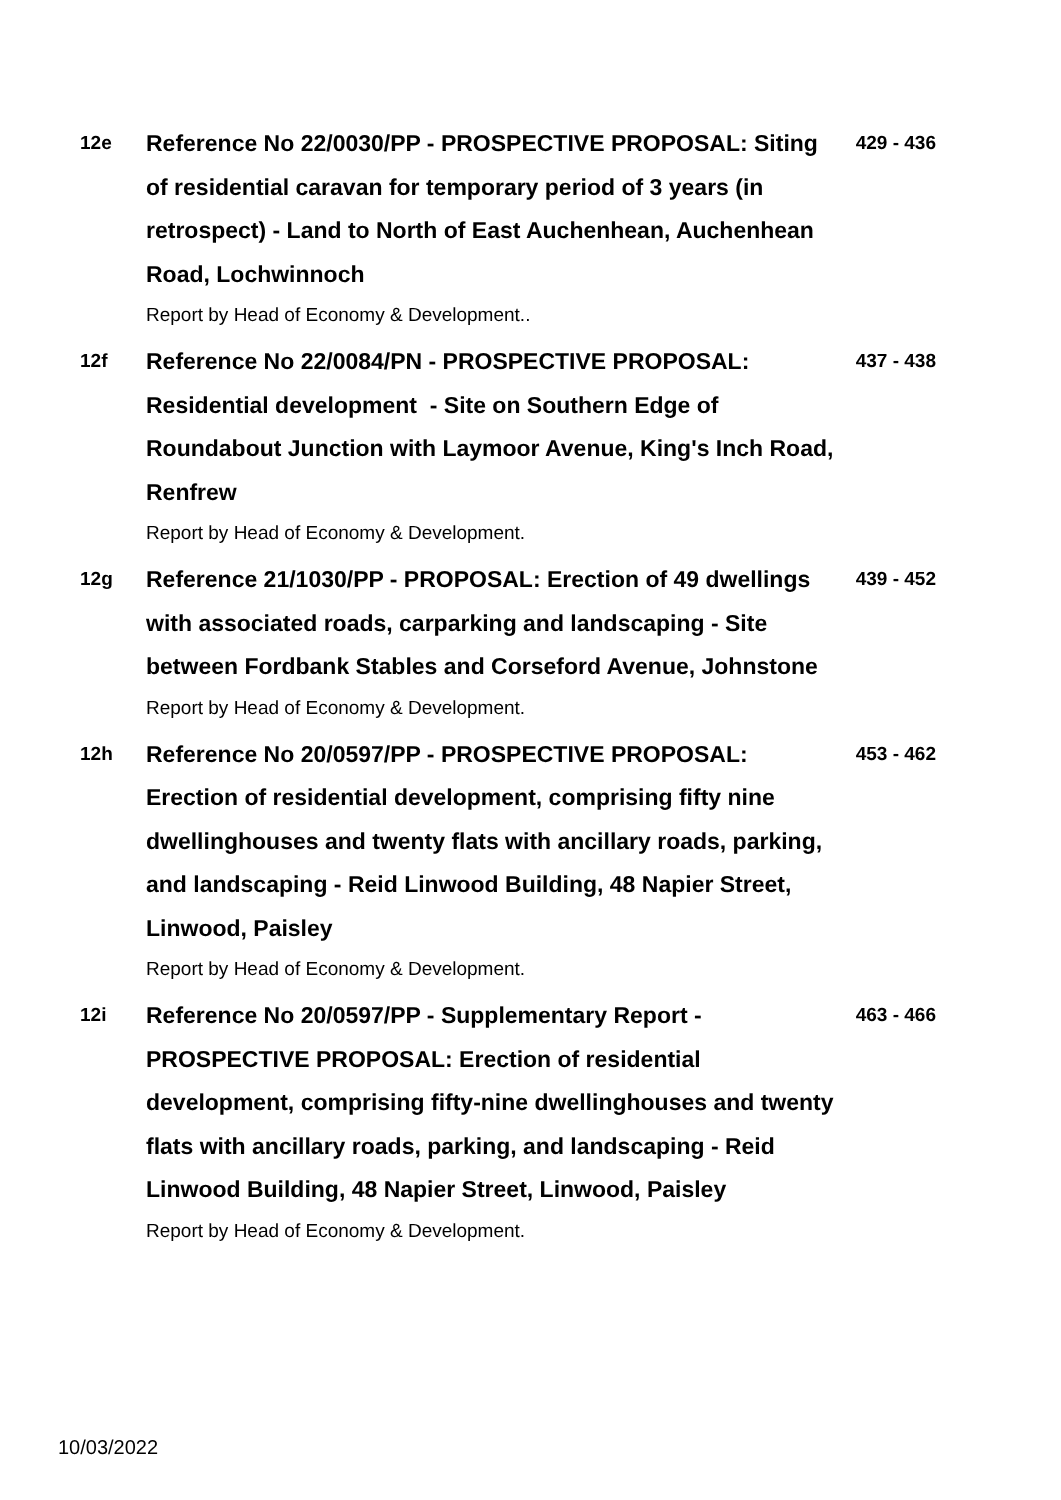12e
Reference No 22/0030/PP - PROSPECTIVE PROPOSAL: Siting of residential caravan for temporary period of 3 years (in retrospect) - Land to North of East Auchenhean, Auchenhean Road, Lochwinnoch
Report by Head of Economy & Development..
429 - 436
12f
Reference No 22/0084/PN - PROSPECTIVE PROPOSAL: Residential development - Site on Southern Edge of Roundabout Junction with Laymoor Avenue, King's Inch Road, Renfrew
Report by Head of Economy & Development.
437 - 438
12g
Reference 21/1030/PP - PROPOSAL: Erection of 49 dwellings with associated roads, carparking and landscaping - Site between Fordbank Stables and Corseford Avenue, Johnstone
Report by Head of Economy & Development.
439 - 452
12h
Reference No 20/0597/PP - PROSPECTIVE PROPOSAL: Erection of residential development, comprising fifty nine dwellinghouses and twenty flats with ancillary roads, parking, and landscaping - Reid Linwood Building, 48 Napier Street, Linwood, Paisley
Report by Head of Economy & Development.
453 - 462
12i
Reference No 20/0597/PP - Supplementary Report - PROSPECTIVE PROPOSAL: Erection of residential development, comprising fifty-nine dwellinghouses and twenty flats with ancillary roads, parking, and landscaping - Reid Linwood Building, 48 Napier Street, Linwood, Paisley
Report by Head of Economy & Development.
463 - 466
10/03/2022